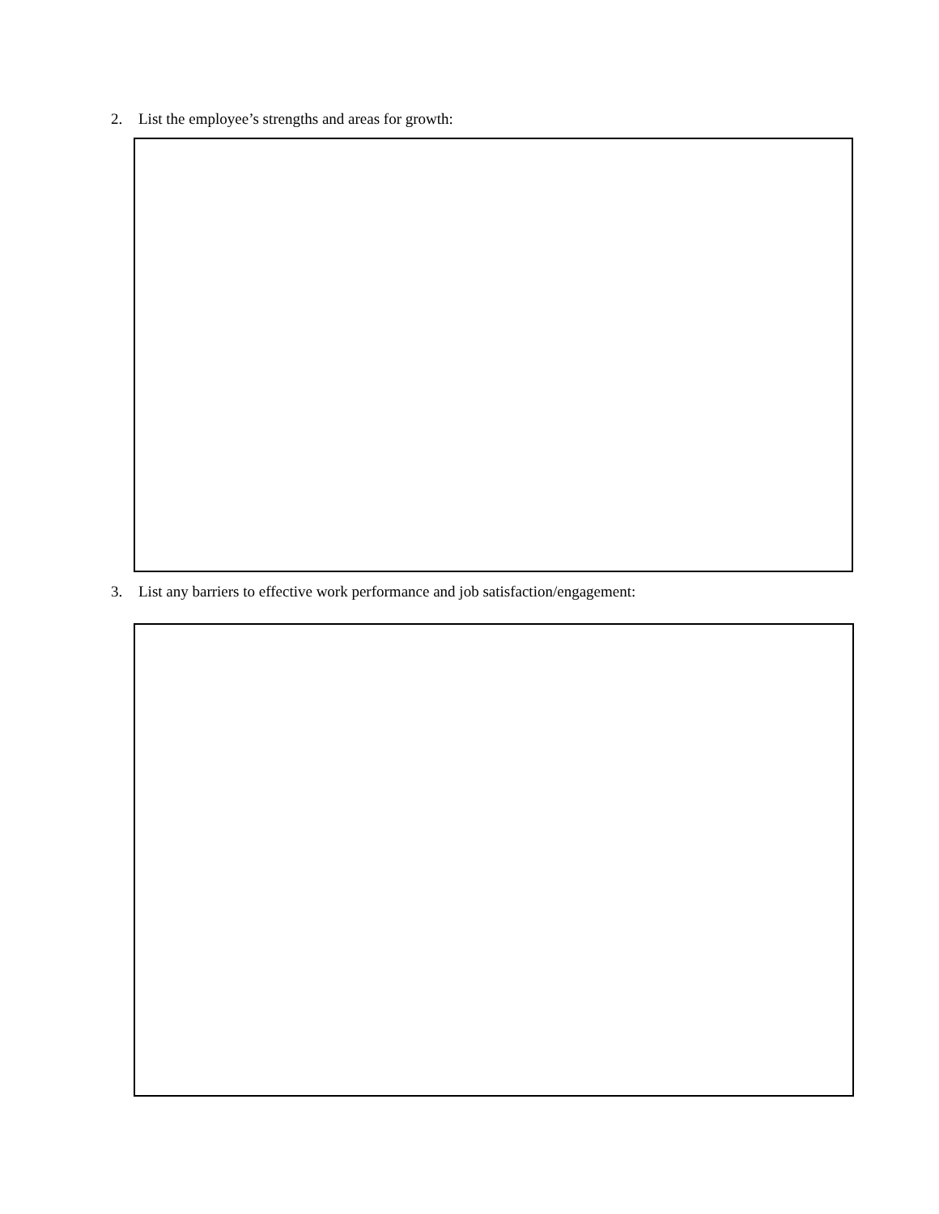2. List the employee’s strengths and areas for growth:
3. List any barriers to effective work performance and job satisfaction/engagement: